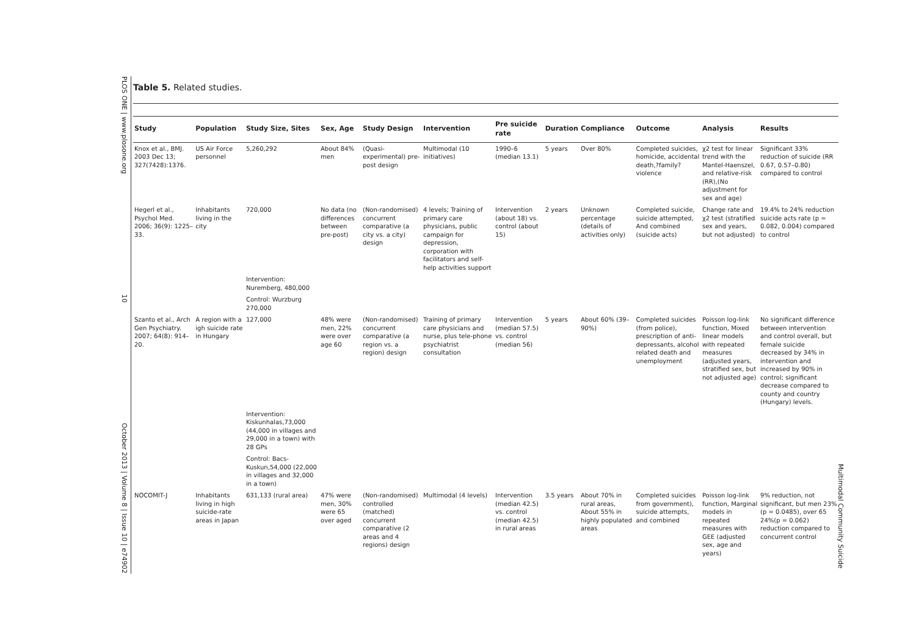PLOS ONE | www.plosone.org 10 October 2013 | Volume 8 | Issue 10 | e74902
Multimodal Community Suicide
Table 5. Related studies.
| Study | Population | Study Size, Sites | Sex, Age | Study Design | Intervention | Pre suicide rate | Duration | Compliance | Outcome | Analysis | Results |
| --- | --- | --- | --- | --- | --- | --- | --- | --- | --- | --- | --- |
| Knox et al., BMJ. 2003 Dec 13; 327(7428):1376. | US Air Force personnel | 5,260,292 | About 84% men | (Quasi-experimental) pre-post design | Multimodal (10 initiatives) | 1990–6 (median 13.1) | 5 years | Over 80% | Completed suicides, homicide, accidental death,?family?violence | χ2 test for linear trend with the Mantel-Haenszel, and relative-risk (RR),(No adjustment for sex and age) | Significant 33% reduction of suicide (RR 0.67, 0.57–0.80) compared to control |
| Hegerl et al., Psychol Med. 2006; 36(9): 1225–33. | Inhabitants living in the city | 720,000 | No data (no differences between pre-post) | (Non-randomised) concurrent comparative (a city vs. a city) design | 4 levels; Training of primary care physicians, public campaign for depression, corporation with facilitators and self-help activities support | Intervention (about 18) vs. control (about 15) | 2 years | Unknown percentage (details of activities only) | Completed suicide, suicide attempted, And combined (suicide acts) | Change rate and χ2 test (stratified sex and years, but not adjusted) | 19.4% to 24% reduction suicide acts rate (p = 0.082, 0.004) compared to control |
| | | Intervention: Nuremberg, 480,000 | | | | | | | | | |
| | | Control: Wurzburg 270,000 | | | | | | | | | |
| Szanto et al., Arch Gen Psychiatry. 2007; 64(8): 914–20. | A region with a igh suicide rate in Hungary | 127,000 | 48% were men, 22% were over age 60 | (Non-randomised) concurrent comparative (a region vs. a region) design | Training of primary care physicians and nurse, plus tele-phone psychiatrist consultation | Intervention (median 57.5) vs. control (median 56) | 5 years | About 60% (39–90%) | Completed suicides (from police), prescription of anti-depressants, alcohol related death and unemployment | Poisson log-link function, Mixed linear models with repeated measures (adjusted years, stratified sex, but not adjusted age) | No significant difference between intervention and control overall, but female suicide decreased by 34% in intervention and increased by 90% in control; significant decrease compared to county and country (Hungary) levels. |
| | | Intervention: Kiskunhalas,73,000 (44,000 in villages and 29,000 in a town) with 28 GPs | | | | | | | | | |
| | | Control: Bacs-Kuskun,54,000 (22,000 in villages and 32,000 in a town) | | | | | | | | | |
| NOCOMIT-J | Inhabitants living in high suicide-rate areas in Japan | 631,133 (rural area) | 47% were men, 30% were 65 over aged | (Non-randomised) controlled (matched) concurrent comparative (2 areas and 4 regions) design | Multimodal (4 levels) | Intervention (median 42.5) vs. control (median 42.5) in rural areas | 3.5 years | About 70% in rural areas, About 55% in highly populated areas | Completed suicides from government), suicide attempts, and combined | Poisson log-link function, Marginal models in repeated measures with GEE (adjusted sex, age and years) | 9% reduction, not significant, but men 23% (p = 0.0485), over 65 24%(p = 0.062) reduction compared to concurrent control |